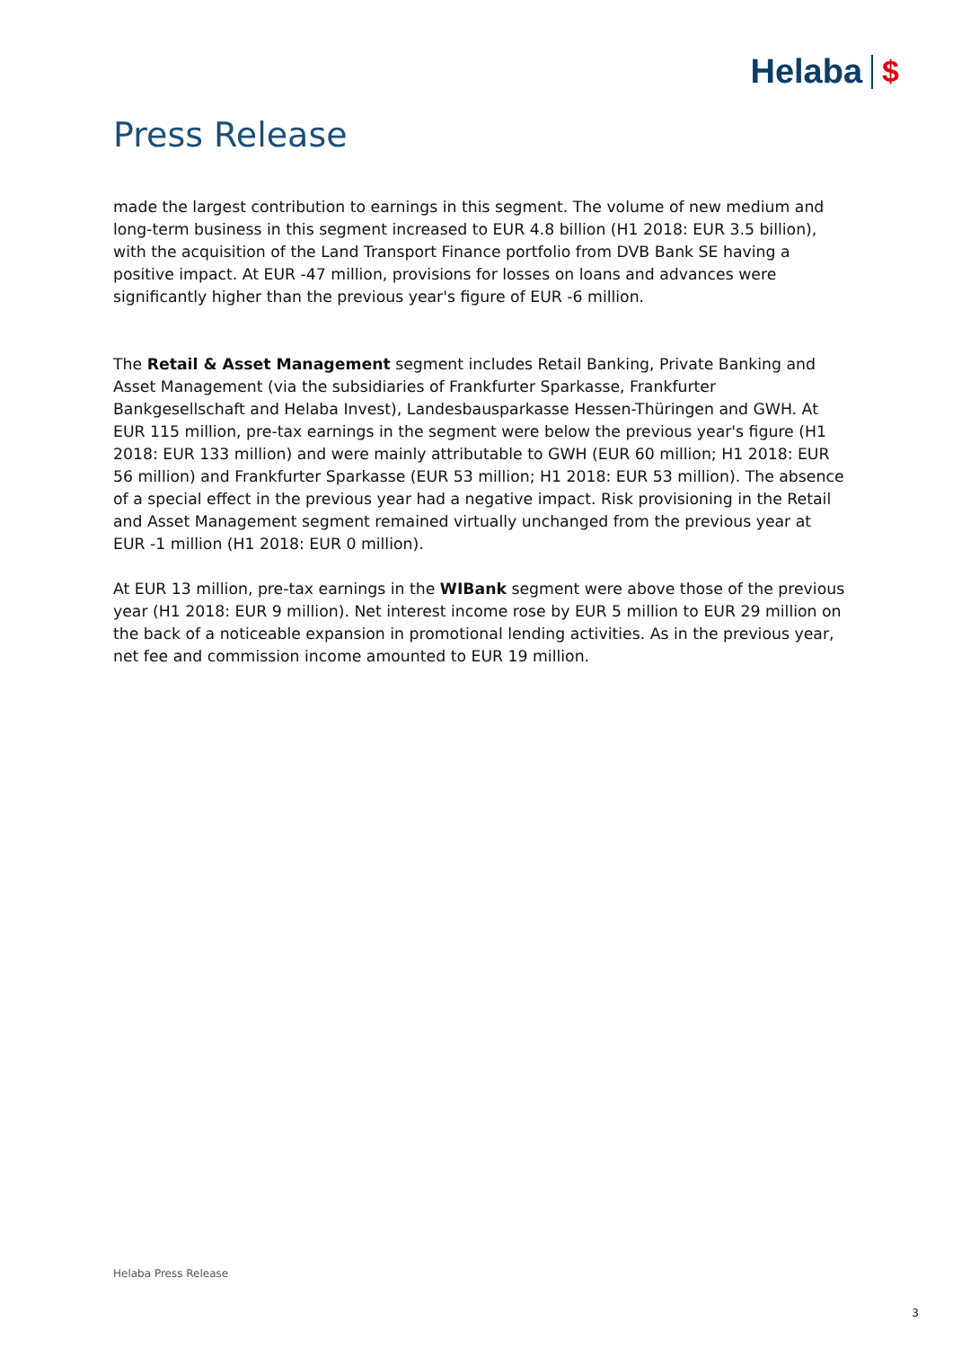Helaba $
Press Release
made the largest contribution to earnings in this segment. The volume of new medium and long-term business in this segment increased to EUR 4.8 billion (H1 2018: EUR 3.5 billion), with the acquisition of the Land Transport Finance portfolio from DVB Bank SE having a positive impact. At EUR -47 million, provisions for losses on loans and advances were significantly higher than the previous year's figure of EUR -6 million.
The Retail & Asset Management segment includes Retail Banking, Private Banking and Asset Management (via the subsidiaries of Frankfurter Sparkasse, Frankfurter Bankgesellschaft and Helaba Invest), Landesbausparkasse Hessen-Thüringen and GWH. At EUR 115 million, pre-tax earnings in the segment were below the previous year's figure (H1 2018: EUR 133 million) and were mainly attributable to GWH (EUR 60 million; H1 2018: EUR 56 million) and Frankfurter Sparkasse (EUR 53 million; H1 2018: EUR 53 million). The absence of a special effect in the previous year had a negative impact. Risk provisioning in the Retail and Asset Management segment remained virtually unchanged from the previous year at EUR -1 million (H1 2018: EUR 0 million).
At EUR 13 million, pre-tax earnings in the WIBank segment were above those of the previous year (H1 2018: EUR 9 million). Net interest income rose by EUR 5 million to EUR 29 million on the back of a noticeable expansion in promotional lending activities. As in the previous year, net fee and commission income amounted to EUR 19 million.
Helaba Press Release
3